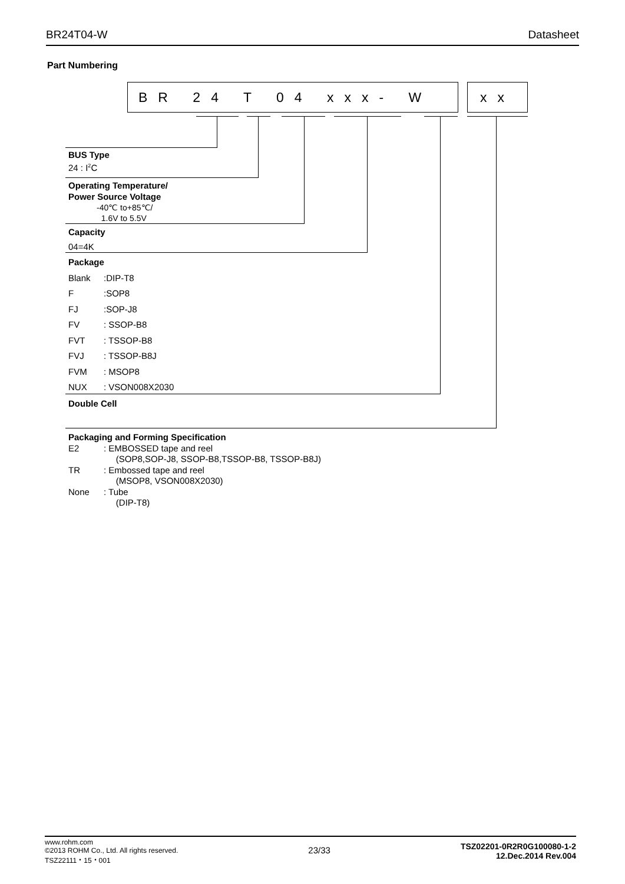BR24T04-W Datasheet
Part Numbering
BR 24 T 04 xxx- W xx
BUS Type
24 : I<sup>2</sup>C
Operating Temperature/
Power Source Voltage
-40℃ to+85℃/
1.6V to 5.5V
Capacity
04=4K
Package
Blank:DIP-T8
F:SOP8
FJ:SOP-J8
FV: SSOP-B8
FVT: TSSOP-B8
FVJ: TSSOP-B8J
FVM: MSOP8
NUX: VSON008X2030
Double Cell
Packaging and Forming Specification
E2: EMBOSSED tape and reel
(SOP8,SOP-J8, SSOP-B8,TSSOP-B8, TSSOP-B8J)
TR: Embossed tape and reel
(MSOP8, VSON008X2030)
None: Tube
(DIP-T8)
www.rohm.com
©2013 ROHM Co., Ltd. All rights reserved.
TSZ22111・15・001
23/33
TSZ02201-0R2R0G100080-1-2
12.Dec.2014 Rev.004